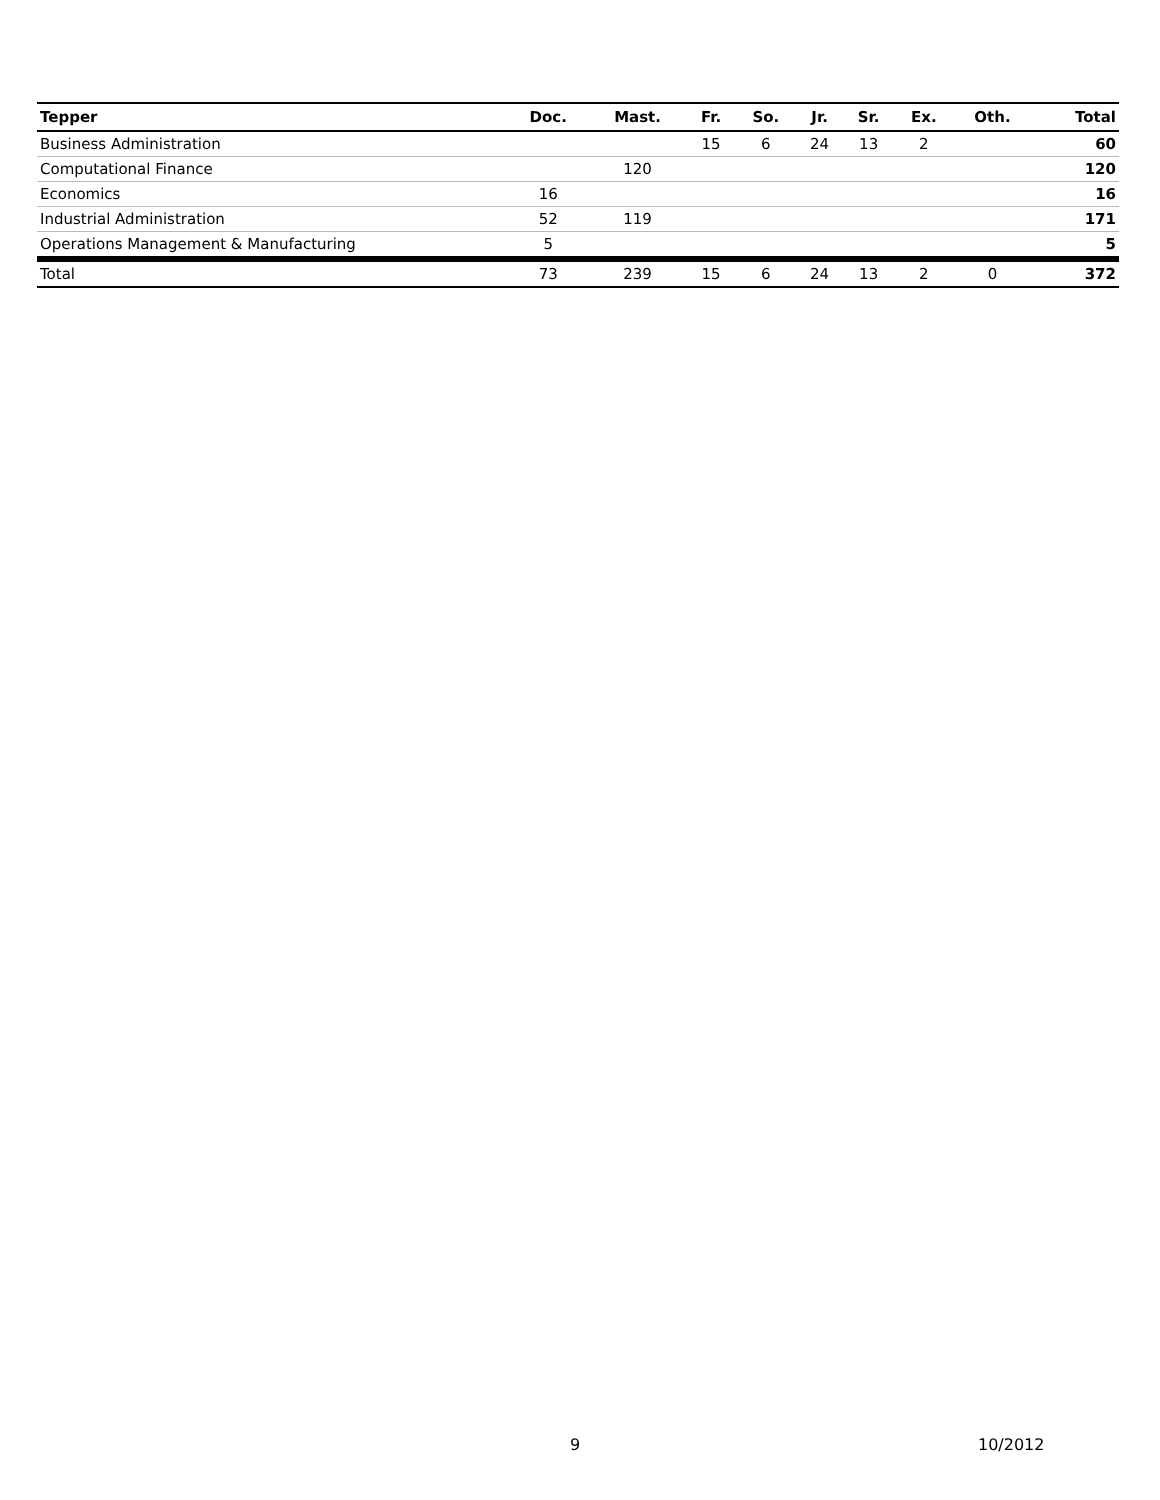| Tepper | Doc. | Mast. | Fr. | So. | Jr. | Sr. | Ex. | Oth. | Total |
| --- | --- | --- | --- | --- | --- | --- | --- | --- | --- |
| Business Administration | | | 15 | 6 | 24 | 13 | 2 | | 60 |
| Computational Finance | | 120 | | | | | | | 120 |
| Economics | 16 | | | | | | | | 16 |
| Industrial Administration | 52 | 119 | | | | | | | 171 |
| Operations Management & Manufacturing | 5 | | | | | | | | 5 |
| Total | 73 | 239 | 15 | 6 | 24 | 13 | 2 | 0 | 372 |
9 10/2012